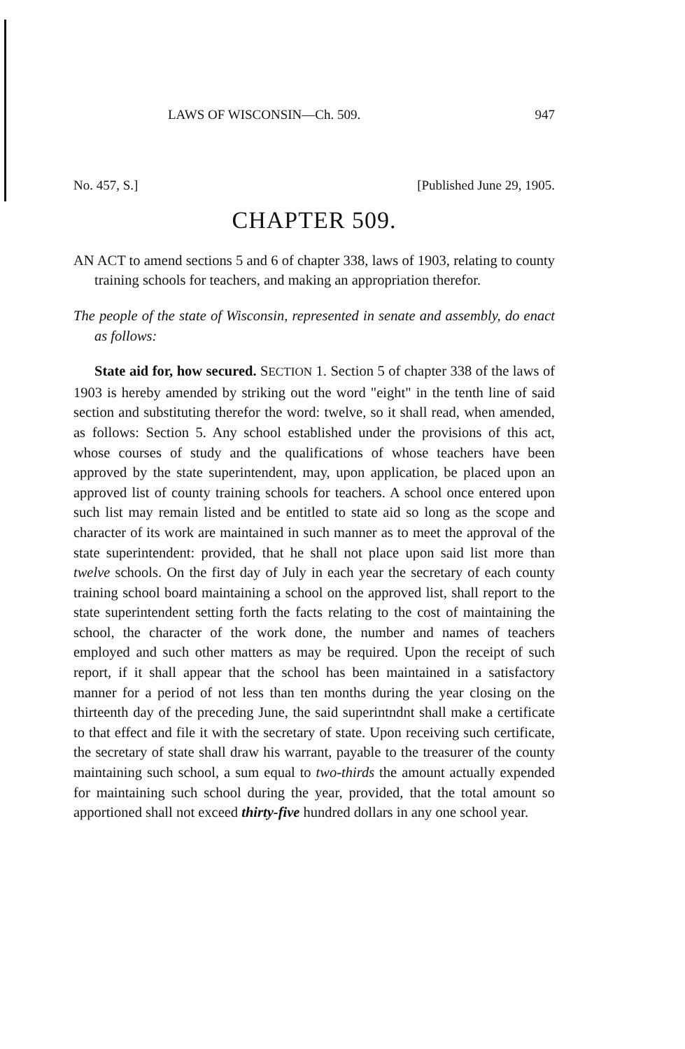LAWS OF WISCONSIN—Ch. 509. 947
No. 457, S.] [Published June 29, 1905.
CHAPTER 509.
AN ACT to amend sections 5 and 6 of chapter 338, laws of 1903, relating to county training schools for teachers, and making an appropriation therefor.
The people of the state of Wisconsin, represented in senate and assembly, do enact as follows:
State aid for, how secured. SECTION 1. Section 5 of chapter 338 of the laws of 1903 is hereby amended by striking out the word "eight" in the tenth line of said section and substituting therefor the word: twelve, so it shall read, when amended, as follows: Section 5. Any school established under the provisions of this act, whose courses of study and the qualifications of whose teachers have been approved by the state superintendent, may, upon application, be placed upon an approved list of county training schools for teachers. A school once entered upon such list may remain listed and be entitled to state aid so long as the scope and character of its work are maintained in such manner as to meet the approval of the state superintendent: provided, that he shall not place upon said list more than twelve schools. On the first day of July in each year the secretary of each county training school board maintaining a school on the approved list, shall report to the state superintendent setting forth the facts relating to the cost of maintaining the school, the character of the work done, the number and names of teachers employed and such other matters as may be required. Upon the receipt of such report, if it shall appear that the school has been maintained in a satisfactory manner for a period of not less than ten months during the year closing on the thirteenth day of the preceding June, the said superintndnt shall make a certificate to that effect and file it with the secretary of state. Upon receiving such certificate, the secretary of state shall draw his warrant, payable to the treasurer of the county maintaining such school, a sum equal to two-thirds the amount actually expended for maintaining such school during the year, provided, that the total amount so apportioned shall not exceed thirty-five hundred dollars in any one school year.